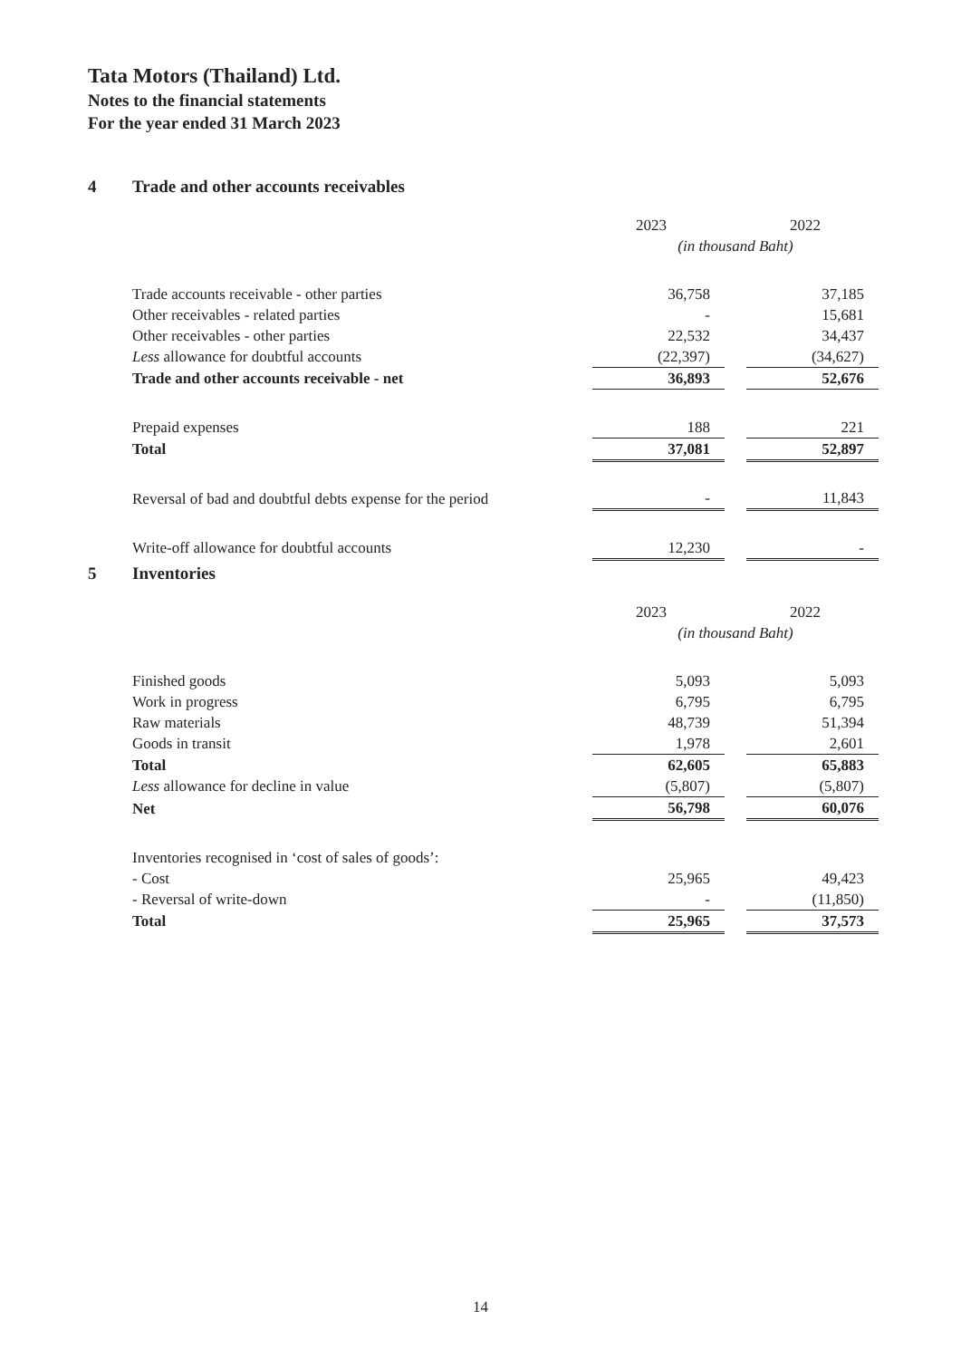Tata Motors (Thailand) Ltd.
Notes to the financial statements
For the year ended 31 March 2023
4 Trade and other accounts receivables
| | 2023 | | 2022 |
| | (in thousand Baht) | | |
| Trade accounts receivable - other parties | 36,758 | | 37,185 |
| Other receivables - related parties | - | | 15,681 |
| Other receivables - other parties | 22,532 | | 34,437 |
| Less allowance for doubtful accounts | (22,397) | | (34,627) |
| Trade and other accounts receivable - net | 36,893 | | 52,676 |
| Prepaid expenses | 188 | | 221 |
| Total | 37,081 | | 52,897 |
| Reversal of bad and doubtful debts expense for the period | - | | 11,843 |
| Write-off allowance for doubtful accounts | 12,230 | | - |
5 Inventories
| | 2023 | | 2022 |
| | (in thousand Baht) | | |
| Finished goods | 5,093 | | 5,093 |
| Work in progress | 6,795 | | 6,795 |
| Raw materials | 48,739 | | 51,394 |
| Goods in transit | 1,978 | | 2,601 |
| Total | 62,605 | | 65,883 |
| Less allowance for decline in value | (5,807) | | (5,807) |
| Net | 56,798 | | 60,076 |
| Inventories recognised in ‘cost of sales of goods’: | | | |
| - Cost | 25,965 | | 49,423 |
| - Reversal of write-down | - | | (11,850) |
| Total | 25,965 | | 37,573 |
14